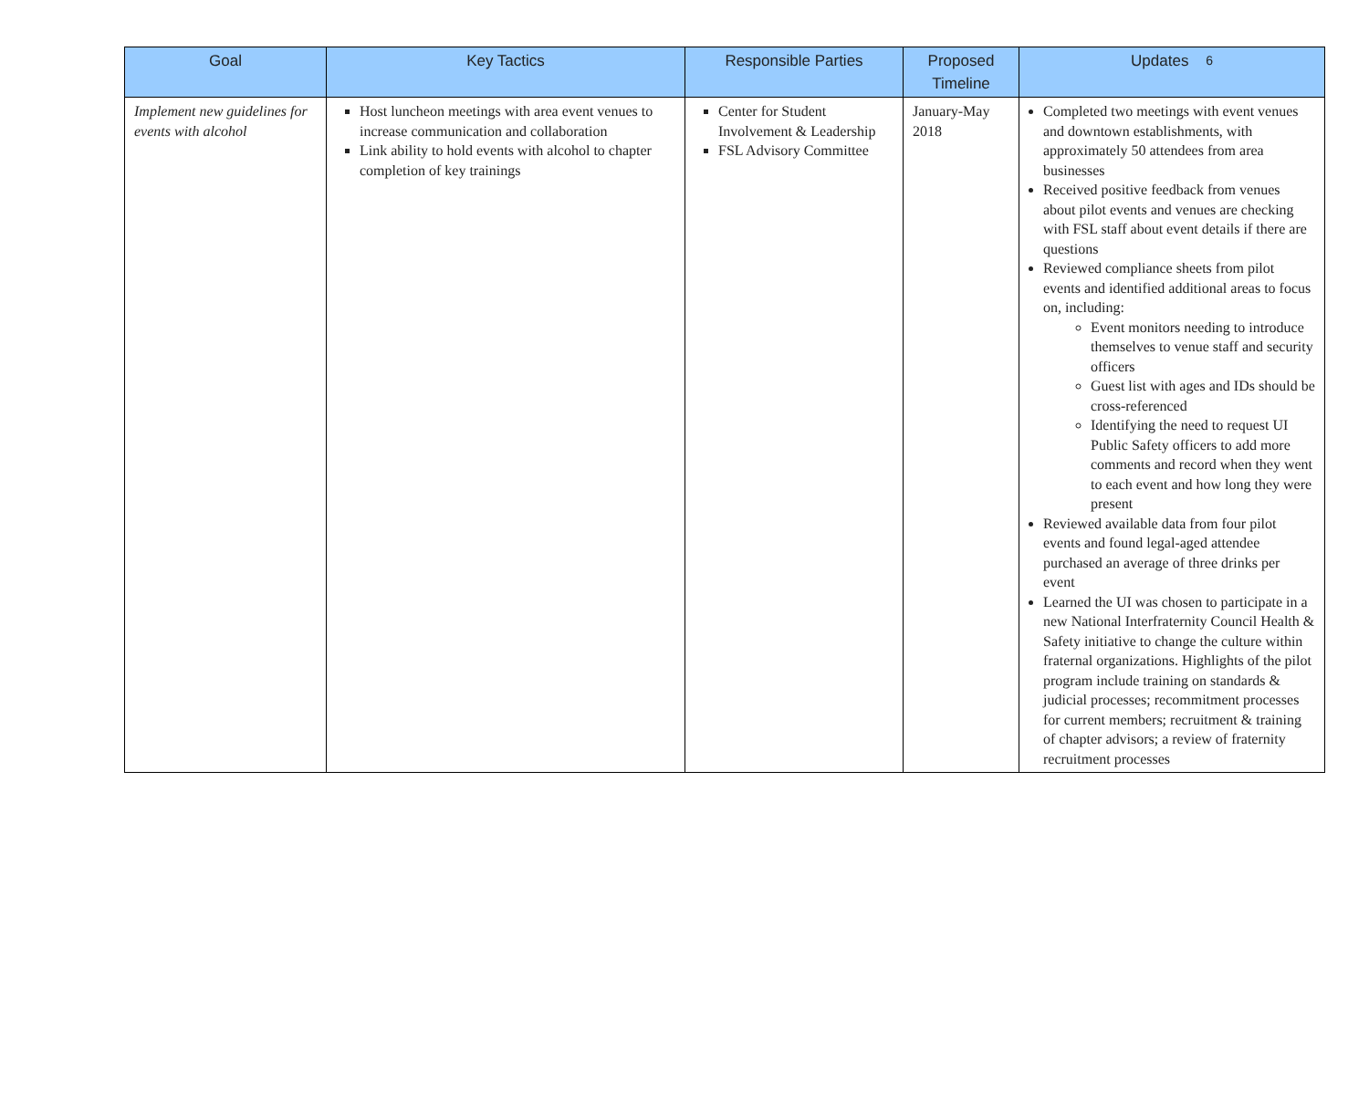| Goal | Key Tactics | Responsible Parties | Proposed Timeline | Updates 6 |
| --- | --- | --- | --- | --- |
| Implement new guidelines for events with alcohol | Host luncheon meetings with area event venues to increase communication and collaboration Link ability to hold events with alcohol to chapter completion of key trainings | Center for Student Involvement & Leadership FSL Advisory Committee | January-May 2018 | Completed two meetings with event venues and downtown establishments, with approximately 50 attendees from area businesses Received positive feedback from venues about pilot events and venues are checking with FSL staff about event details if there are questions Reviewed compliance sheets from pilot events and identified additional areas to focus on, including: Event monitors needing to introduce themselves to venue staff and security officers Guest list with ages and IDs should be cross-referenced Identifying the need to request UI Public Safety officers to add more comments and record when they went to each event and how long they were present Reviewed available data from four pilot events and found legal-aged attendee purchased an average of three drinks per event Learned the UI was chosen to participate in a new National Interfraternity Council Health & Safety initiative to change the culture within fraternal organizations. Highlights of the pilot program include training on standards & judicial processes; recommitment processes for current members; recruitment & training of chapter advisors; a review of fraternity recruitment processes |